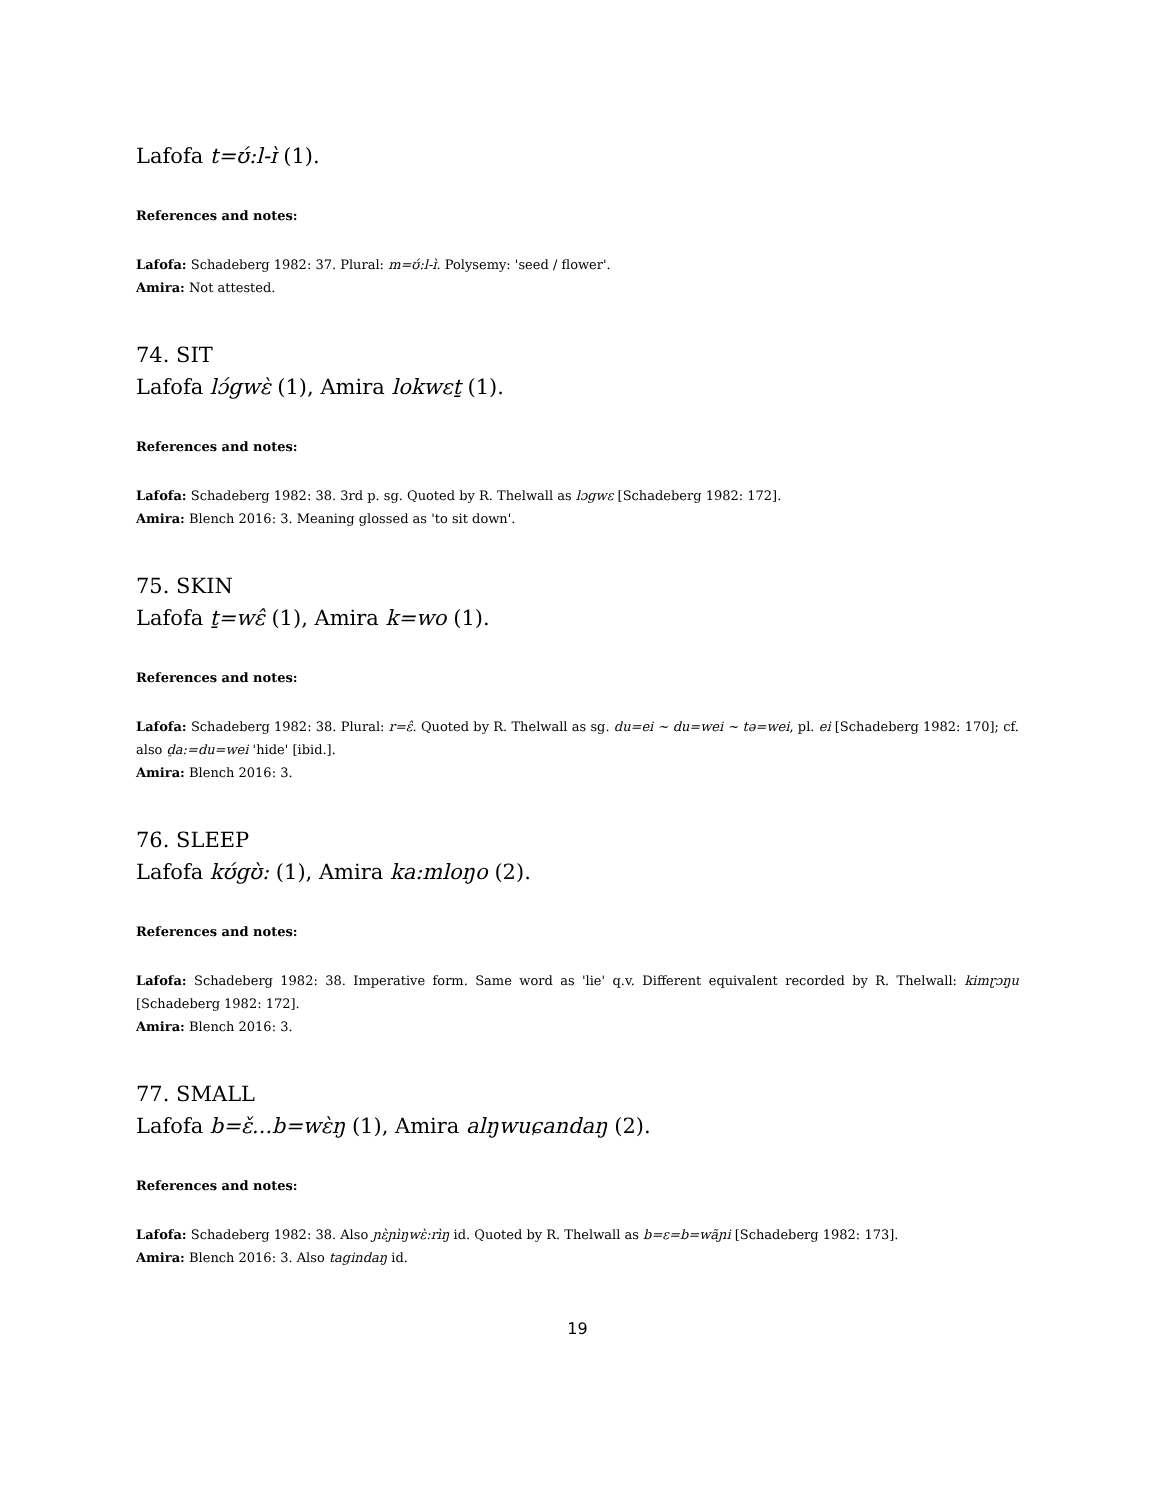Lafofa t=ʊ́:l-ɪ̀ (1).
References and notes:
Lafofa: Schadeberg 1982: 37. Plural: m=ʊ́:l-ɪ̀. Polysemy: 'seed / flower'.
Amira: Not attested.
74. SIT
Lafofa lɔ́gwɛ̀ (1), Amira lokwɛṯ (1).
References and notes:
Lafofa: Schadeberg 1982: 38. 3rd p. sg. Quoted by R. Thelwall as lɔgwɛ [Schadeberg 1982: 172].
Amira: Blench 2016: 3. Meaning glossed as 'to sit down'.
75. SKIN
Lafofa ṯ=wɛ̂ (1), Amira k=wo (1).
References and notes:
Lafofa: Schadeberg 1982: 38. Plural: r=ɛ̂. Quoted by R. Thelwall as sg. du=ei ~ du=wei ~ tə=wei, pl. ei [Schadeberg 1982: 170]; cf. also d̠a:=du=wei 'hide' [ibid.].
Amira: Blench 2016: 3.
76. SLEEP
Lafofa kʊ́gʊ̀: (1), Amira ka:mloŋo (2).
References and notes:
Lafofa: Schadeberg 1982: 38. Imperative form. Same word as 'lie' q.v. Different equivalent recorded by R. Thelwall: kimɽɔŋu [Schadeberg 1982: 172].
Amira: Blench 2016: 3.
77. SMALL
Lafofa b=ɛ̌...b=wɛ̀ŋ (1), Amira alŋwuɕandaŋ (2).
References and notes:
Lafofa: Schadeberg 1982: 38. Also ɲɛ̀ɲìŋwɛ̀:rìŋ id. Quoted by R. Thelwall as b=ɛ=b=wãɲi [Schadeberg 1982: 173].
Amira: Blench 2016: 3. Also tagindaŋ id.
19